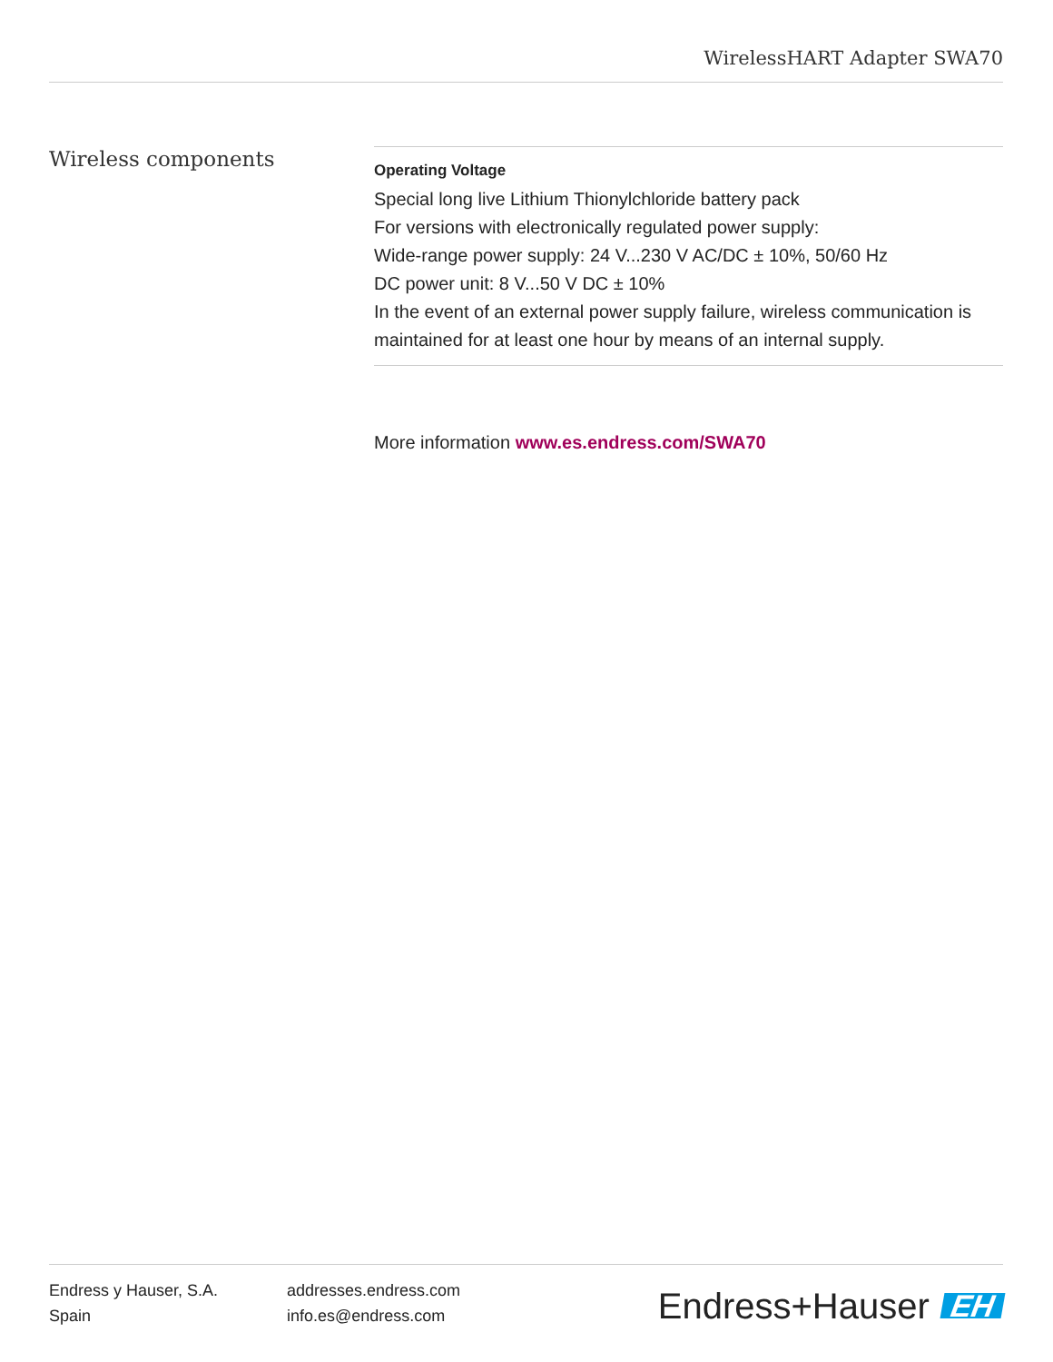WirelessHART Adapter SWA70
Wireless components
Operating Voltage
Special long live Lithium Thionylchloride battery pack
For versions with electronically regulated power supply:
Wide-range power supply: 24 V...230 V AC/DC ± 10%, 50/60 Hz
DC power unit: 8 V...50 V DC ± 10%
In the event of an external power supply failure, wireless communication is maintained for at least one hour by means of an internal supply.
More information www.es.endress.com/SWA70
Endress y Hauser, S.A.
Spain
addresses.endress.com
info.es@endress.com
Endress+Hauser EH